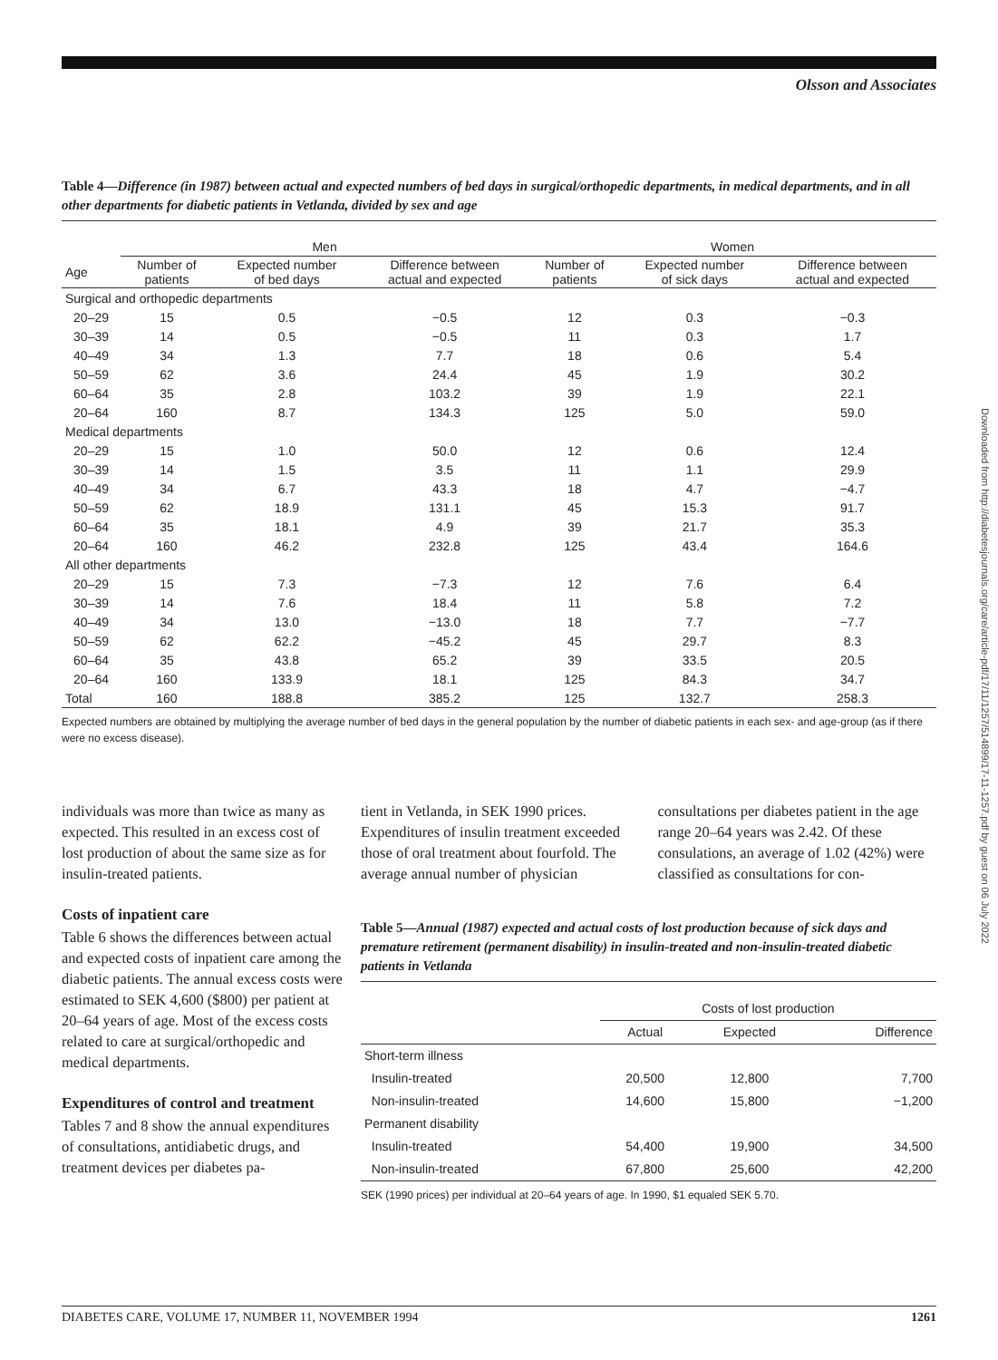Olsson and Associates
Table 4—Difference (in 1987) between actual and expected numbers of bed days in surgical/orthopedic departments, in medical departments, and in all other departments for diabetic patients in Vetlanda, divided by sex and age
| | Men | | | Women | | |
| --- | --- | --- | --- | --- | --- | --- |
| Age | Number of patients | Expected number of bed days | Difference between actual and expected | Number of patients | Expected number of sick days | Difference between actual and expected |
| Surgical and orthopedic departments | | | | | | |
| 20–29 | 15 | 0.5 | −0.5 | 12 | 0.3 | −0.3 |
| 30–39 | 14 | 0.5 | −0.5 | 11 | 0.3 | 1.7 |
| 40–49 | 34 | 1.3 | 7.7 | 18 | 0.6 | 5.4 |
| 50–59 | 62 | 3.6 | 24.4 | 45 | 1.9 | 30.2 |
| 60–64 | 35 | 2.8 | 103.2 | 39 | 1.9 | 22.1 |
| 20–64 | 160 | 8.7 | 134.3 | 125 | 5.0 | 59.0 |
| Medical departments | | | | | | |
| 20–29 | 15 | 1.0 | 50.0 | 12 | 0.6 | 12.4 |
| 30–39 | 14 | 1.5 | 3.5 | 11 | 1.1 | 29.9 |
| 40–49 | 34 | 6.7 | 43.3 | 18 | 4.7 | −4.7 |
| 50–59 | 62 | 18.9 | 131.1 | 45 | 15.3 | 91.7 |
| 60–64 | 35 | 18.1 | 4.9 | 39 | 21.7 | 35.3 |
| 20–64 | 160 | 46.2 | 232.8 | 125 | 43.4 | 164.6 |
| All other departments | | | | | | |
| 20–29 | 15 | 7.3 | −7.3 | 12 | 7.6 | 6.4 |
| 30–39 | 14 | 7.6 | 18.4 | 11 | 5.8 | 7.2 |
| 40–49 | 34 | 13.0 | −13.0 | 18 | 7.7 | −7.7 |
| 50–59 | 62 | 62.2 | −45.2 | 45 | 29.7 | 8.3 |
| 60–64 | 35 | 43.8 | 65.2 | 39 | 33.5 | 20.5 |
| 20–64 | 160 | 133.9 | 18.1 | 125 | 84.3 | 34.7 |
| Total | 160 | 188.8 | 385.2 | 125 | 132.7 | 258.3 |
Expected numbers are obtained by multiplying the average number of bed days in the general population by the number of diabetic patients in each sex- and age-group (as if there were no excess disease).
individuals was more than twice as many as expected. This resulted in an excess cost of lost production of about the same size as for insulin-treated patients.
Costs of inpatient care
Table 6 shows the differences between actual and expected costs of inpatient care among the diabetic patients. The annual excess costs were estimated to SEK 4,600 ($800) per patient at 20–64 years of age. Most of the excess costs related to care at surgical/orthopedic and medical departments.
Expenditures of control and treatment
Tables 7 and 8 show the annual expenditures of consultations, antidiabetic drugs, and treatment devices per diabetes pa-
tient in Vetlanda, in SEK 1990 prices. Expenditures of insulin treatment exceeded those of oral treatment about fourfold. The average annual number of physician
consultations per diabetes patient in the age range 20–64 years was 2.42. Of these consulations, an average of 1.02 (42%) were classified as consultations for con-
Table 5—Annual (1987) expected and actual costs of lost production because of sick days and premature retirement (permanent disability) in insulin-treated and non-insulin-treated diabetic patients in Vetlanda
| | Costs of lost production | | |
| --- | --- | --- | --- |
| | Actual | Expected | Difference |
| Short-term illness | | | |
| Insulin-treated | 20,500 | 12,800 | 7,700 |
| Non-insulin-treated | 14,600 | 15,800 | −1,200 |
| Permanent disability | | | |
| Insulin-treated | 54,400 | 19,900 | 34,500 |
| Non-insulin-treated | 67,800 | 25,600 | 42,200 |
SEK (1990 prices) per individual at 20–64 years of age. In 1990, $1 equaled SEK 5.70.
Downloaded from http://diabetesjournals.org/care/article-pdf/17/11/1257/514899/17-11-1257.pdf by guest on 06 July 2022
DIABETES CARE, VOLUME 17, NUMBER 11, NOVEMBER 1994 1261